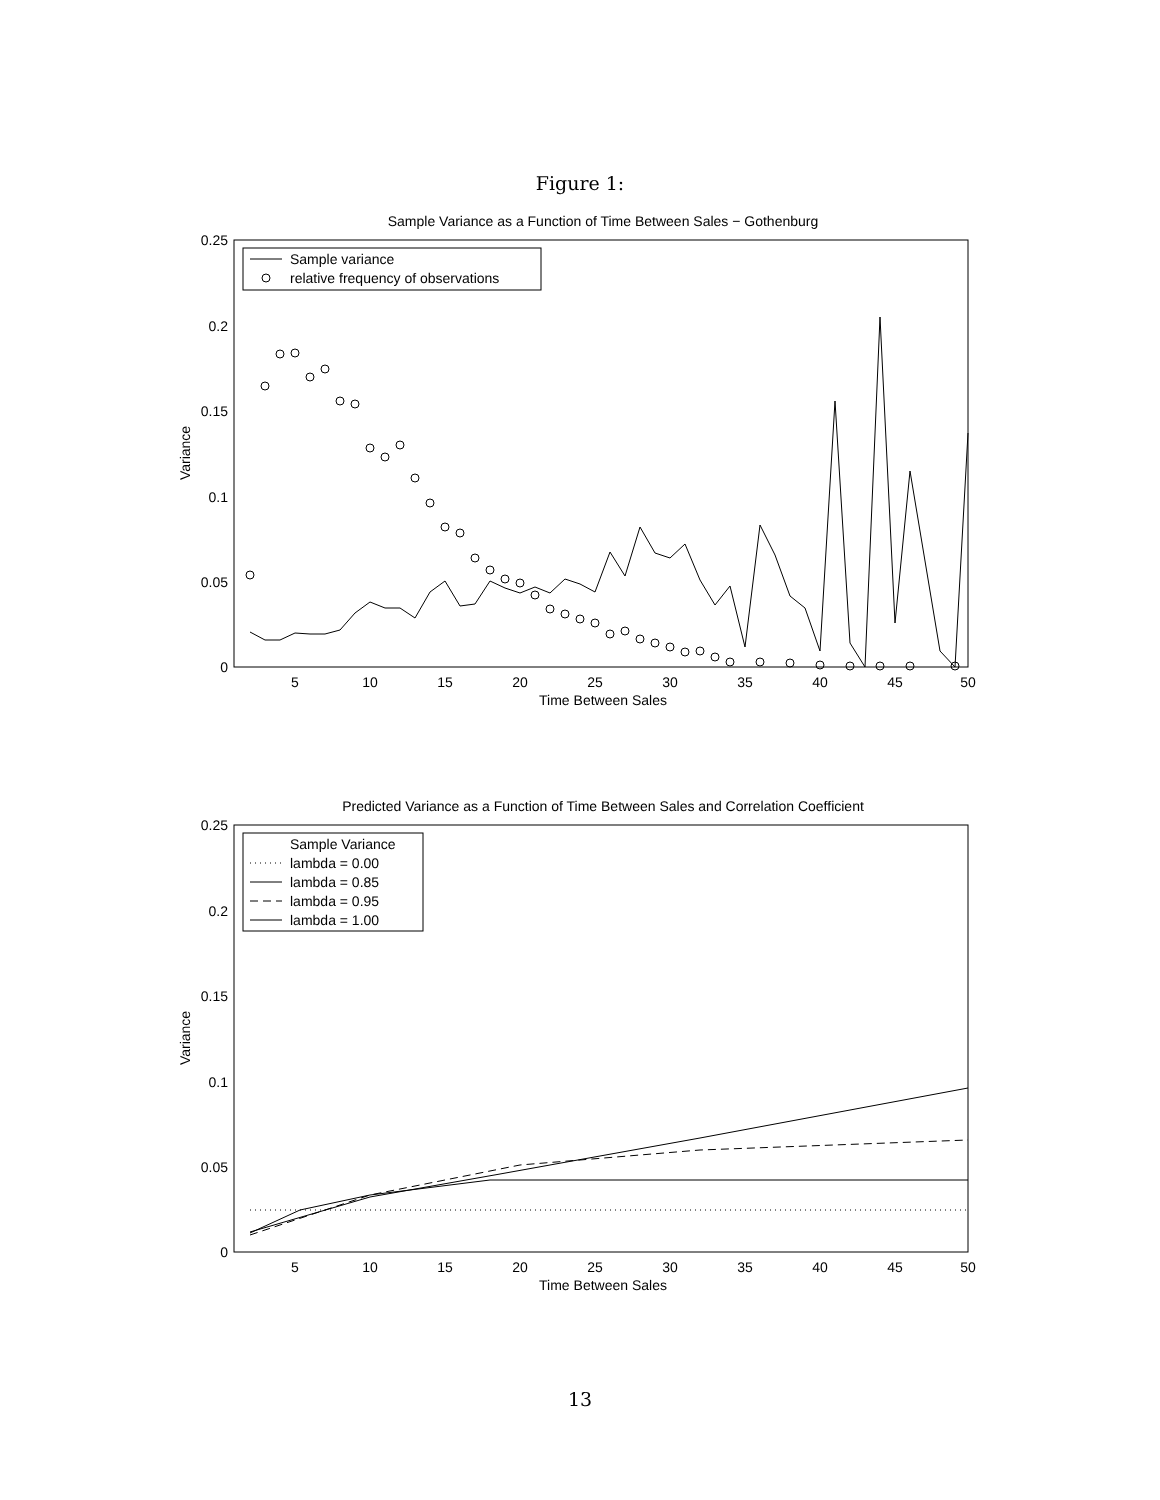Figure 1:
Sample Variance as a Function of Time Between Sales − Gothenburg
0.25
0.2
0.15
0.1
0.05
0
5
10
15
20
25
30
35
40
45
50
Time Between Sales
Variance
Sample variance
relative frequency of observations
Predicted Variance as a Function of Time Between Sales and Correlation Coefficient
0.25
0.2
0.15
0.1
0.05
0
5
10
15
20
25
30
35
40
45
50
Time Between Sales
Variance
Sample Variance
lambda = 0.00
lambda = 0.85
lambda = 0.95
lambda = 1.00
13